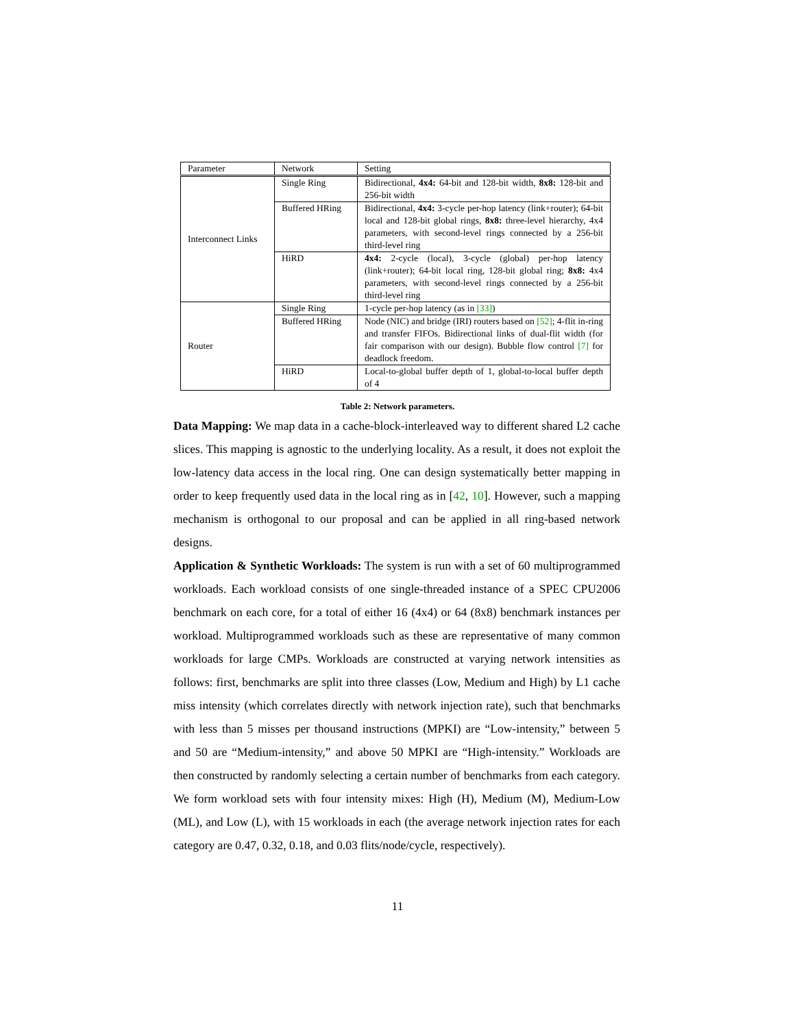| Parameter | Network | Setting |
| --- | --- | --- |
| Interconnect Links | Single Ring | Bidirectional, 4x4: 64-bit and 128-bit width, 8x8: 128-bit and 256-bit width |
| | Buffered HRing | Bidirectional, 4x4: 3-cycle per-hop latency (link+router); 64-bit local and 128-bit global rings, 8x8: three-level hierarchy, 4x4 parameters, with second-level rings connected by a 256-bit third-level ring |
| | HiRD | 4x4: 2-cycle (local), 3-cycle (global) per-hop latency (link+router); 64-bit local ring, 128-bit global ring; 8x8: 4x4 parameters, with second-level rings connected by a 256-bit third-level ring |
| Router | Single Ring | 1-cycle per-hop latency (as in [33] ) |
| | Buffered HRing | Node (NIC) and bridge (IRI) routers based on [52] ; 4-flit in-ring and transfer FIFOs. Bidirectional links of dual-flit width (for fair comparison with our design). Bubble flow control [7] for deadlock freedom. |
| | HiRD | Local-to-global buffer depth of 1, global-to-local buffer depth of 4 |
Table 2: Network parameters.
Data Mapping: We map data in a cache-block-interleaved way to different shared L2 cache slices. This mapping is agnostic to the underlying locality. As a result, it does not exploit the low-latency data access in the local ring. One can design systematically better mapping in order to keep frequently used data in the local ring as in [42, 10]. However, such a mapping mechanism is orthogonal to our proposal and can be applied in all ring-based network designs.
Application & Synthetic Workloads: The system is run with a set of 60 multiprogrammed workloads. Each workload consists of one single-threaded instance of a SPEC CPU2006 benchmark on each core, for a total of either 16 (4x4) or 64 (8x8) benchmark instances per workload. Multiprogrammed workloads such as these are representative of many common workloads for large CMPs. Workloads are constructed at varying network intensities as follows: first, benchmarks are split into three classes (Low, Medium and High) by L1 cache miss intensity (which correlates directly with network injection rate), such that benchmarks with less than 5 misses per thousand instructions (MPKI) are “Low-intensity,” between 5 and 50 are “Medium-intensity,” and above 50 MPKI are “High-intensity.” Workloads are then constructed by randomly selecting a certain number of benchmarks from each category. We form workload sets with four intensity mixes: High (H), Medium (M), Medium-Low (ML), and Low (L), with 15 workloads in each (the average network injection rates for each category are 0.47, 0.32, 0.18, and 0.03 flits/node/cycle, respectively).
11